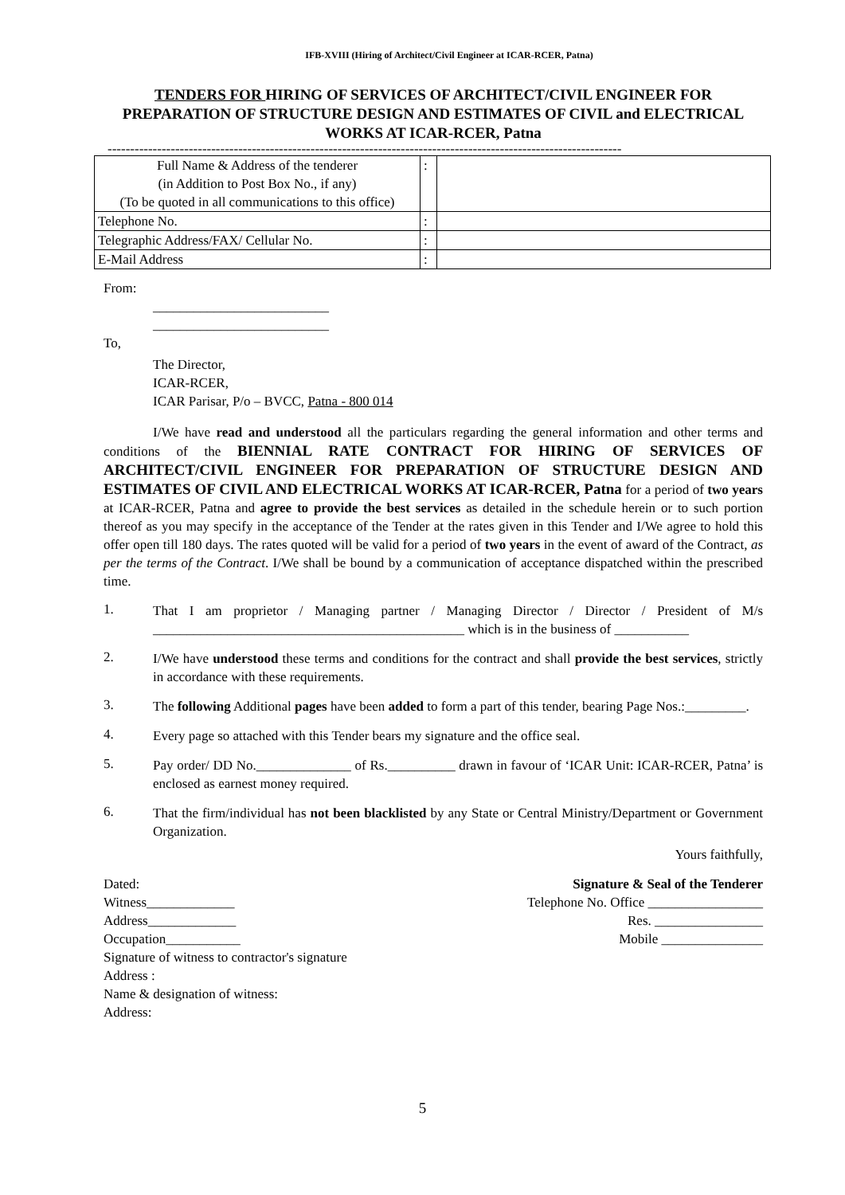IFB-XVIII (Hiring of Architect/Civil Engineer at ICAR-RCER, Patna)
TENDERS FOR HIRING OF SERVICES OF ARCHITECT/CIVIL ENGINEER FOR PREPARATION OF STRUCTURE DESIGN AND ESTIMATES OF CIVIL and ELECTRICAL WORKS AT ICAR-RCER, Patna
------------------------------------------------------------------------------------------------------------------
| Full Name & Address of the tenderer (in Addition to Post Box No., if any) (To be quoted in all communications to this office) | : | |
| Telephone No. | : | |
| Telegraphic Address/FAX/ Cellular No. | : | |
| E-Mail Address | : | |
From:
__________________________
__________________________
To,
The Director,
ICAR-RCER,
ICAR Parisar, P/o – BVCC, Patna - 800 014
I/We have read and understood all the particulars regarding the general information and other terms and conditions of the BIENNIAL RATE CONTRACT FOR HIRING OF SERVICES OF ARCHITECT/CIVIL ENGINEER FOR PREPARATION OF STRUCTURE DESIGN AND ESTIMATES OF CIVIL AND ELECTRICAL WORKS AT ICAR-RCER, Patna for a period of two years at ICAR-RCER, Patna and agree to provide the best services as detailed in the schedule herein or to such portion thereof as you may specify in the acceptance of the Tender at the rates given in this Tender and I/We agree to hold this offer open till 180 days. The rates quoted will be valid for a period of two years in the event of award of the Contract, as per the terms of the Contract. I/We shall be bound by a communication of acceptance dispatched within the prescribed time.
1.
That I am proprietor / Managing partner / Managing Director / Director / President of M/s ______________________________________________ which is in the business of ___________
2.
I/We have understood these terms and conditions for the contract and shall provide the best services, strictly in accordance with these requirements.
3.
The following Additional pages have been added to form a part of this tender, bearing Page Nos.:_________.
4.
Every page so attached with this Tender bears my signature and the office seal.
5.
Pay order/ DD No.______________ of Rs.__________ drawn in favour of ‘ICAR Unit: ICAR-RCER, Patna’ is enclosed as earnest money required.
6.
That the firm/individual has not been blacklisted by any State or Central Ministry/Department or Government Organization.
Yours faithfully,
Dated:
Witness_____________
Address_____________
Occupation___________
Signature of witness to contractor's signature
Address :
Name & designation of witness:
Address:
Signature & Seal of the Tenderer
Telephone No. Office _________________
Res. ________________
Mobile _______________
5